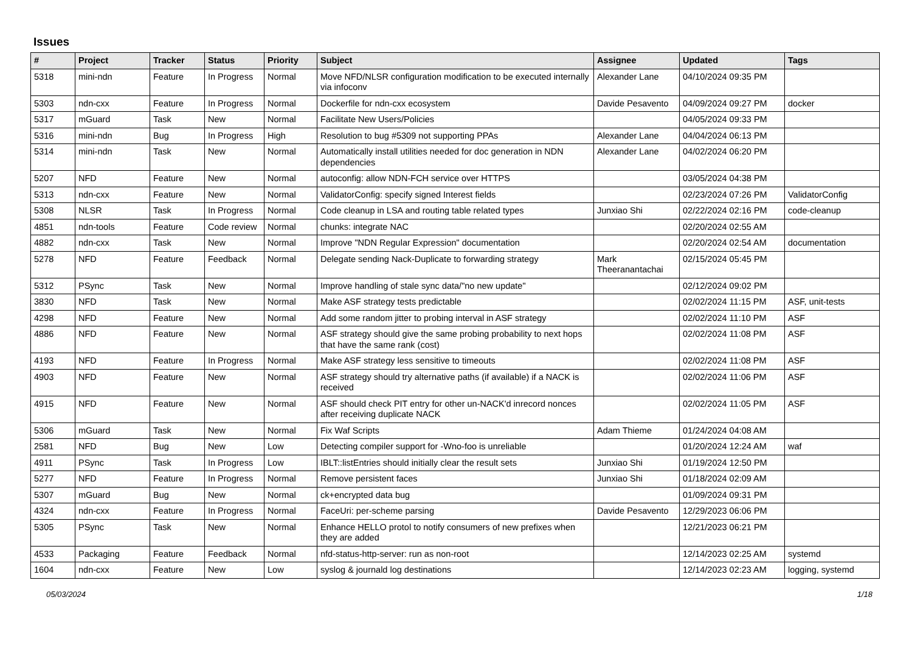Issues
| # | Project | Tracker | Status | Priority | Subject | Assignee | Updated | Tags |
| --- | --- | --- | --- | --- | --- | --- | --- | --- |
| 5318 | mini-ndn | Feature | In Progress | Normal | Move NFD/NLSR configuration modification to be executed internally via infoconv | Alexander Lane | 04/10/2024 09:35 PM | |
| 5303 | ndn-cxx | Feature | In Progress | Normal | Dockerfile for ndn-cxx ecosystem | Davide Pesavento | 04/09/2024 09:27 PM | docker |
| 5317 | mGuard | Task | New | Normal | Facilitate New Users/Policies | | 04/05/2024 09:33 PM | |
| 5316 | mini-ndn | Bug | In Progress | High | Resolution to bug #5309 not supporting PPAs | Alexander Lane | 04/04/2024 06:13 PM | |
| 5314 | mini-ndn | Task | New | Normal | Automatically install utilities needed for doc generation in NDN dependencies | Alexander Lane | 04/02/2024 06:20 PM | |
| 5207 | NFD | Feature | New | Normal | autoconfig: allow NDN-FCH service over HTTPS | | 03/05/2024 04:38 PM | |
| 5313 | ndn-cxx | Feature | New | Normal | ValidatorConfig: specify signed Interest fields | | 02/23/2024 07:26 PM | ValidatorConfig |
| 5308 | NLSR | Task | In Progress | Normal | Code cleanup in LSA and routing table related types | Junxiao Shi | 02/22/2024 02:16 PM | code-cleanup |
| 4851 | ndn-tools | Feature | Code review | Normal | chunks: integrate NAC | | 02/20/2024 02:55 AM | |
| 4882 | ndn-cxx | Task | New | Normal | Improve "NDN Regular Expression" documentation | | 02/20/2024 02:54 AM | documentation |
| 5278 | NFD | Feature | Feedback | Normal | Delegate sending Nack-Duplicate to forwarding strategy | Mark Theeranantachai | 02/15/2024 05:45 PM | |
| 5312 | PSync | Task | New | Normal | Improve handling of stale sync data/"no new update" | | 02/12/2024 09:02 PM | |
| 3830 | NFD | Task | New | Normal | Make ASF strategy tests predictable | | 02/02/2024 11:15 PM | ASF, unit-tests |
| 4298 | NFD | Feature | New | Normal | Add some random jitter to probing interval in ASF strategy | | 02/02/2024 11:10 PM | ASF |
| 4886 | NFD | Feature | New | Normal | ASF strategy should give the same probing probability to next hops that have the same rank (cost) | | 02/02/2024 11:08 PM | ASF |
| 4193 | NFD | Feature | In Progress | Normal | Make ASF strategy less sensitive to timeouts | | 02/02/2024 11:08 PM | ASF |
| 4903 | NFD | Feature | New | Normal | ASF strategy should try alternative paths (if available) if a NACK is received | | 02/02/2024 11:06 PM | ASF |
| 4915 | NFD | Feature | New | Normal | ASF should check PIT entry for other un-NACK'd inrecord nonces after receiving duplicate NACK | | 02/02/2024 11:05 PM | ASF |
| 5306 | mGuard | Task | New | Normal | Fix Waf Scripts | Adam Thieme | 01/24/2024 04:08 AM | |
| 2581 | NFD | Bug | New | Low | Detecting compiler support for -Wno-foo is unreliable | | 01/20/2024 12:24 AM | waf |
| 4911 | PSync | Task | In Progress | Low | IBLT::listEntries should initially clear the result sets | Junxiao Shi | 01/19/2024 12:50 PM | |
| 5277 | NFD | Feature | In Progress | Normal | Remove persistent faces | Junxiao Shi | 01/18/2024 02:09 AM | |
| 5307 | mGuard | Bug | New | Normal | ck+encrypted data bug | | 01/09/2024 09:31 PM | |
| 4324 | ndn-cxx | Feature | In Progress | Normal | FaceUri: per-scheme parsing | Davide Pesavento | 12/29/2023 06:06 PM | |
| 5305 | PSync | Task | New | Normal | Enhance HELLO protol to notify consumers of new prefixes when they are added | | 12/21/2023 06:21 PM | |
| 4533 | Packaging | Feature | Feedback | Normal | nfd-status-http-server: run as non-root | | 12/14/2023 02:25 AM | systemd |
| 1604 | ndn-cxx | Feature | New | Low | syslog & journald log destinations | | 12/14/2023 02:23 AM | logging, systemd |
05/03/2024 1/18